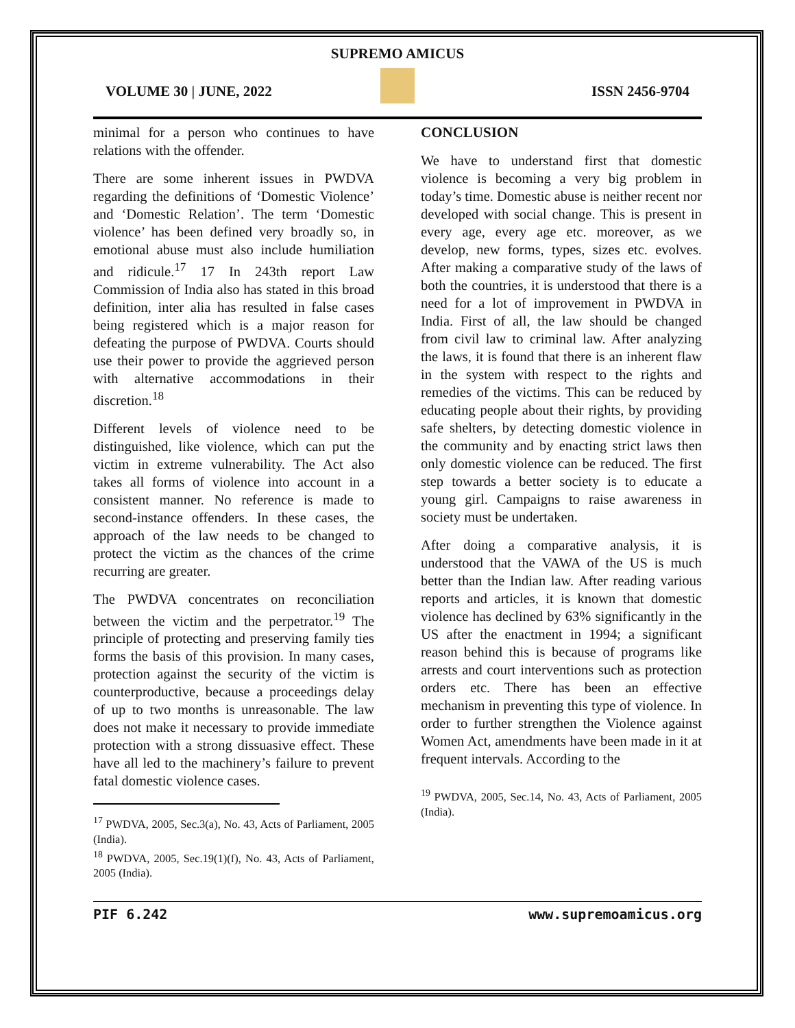SUPREMO AMICUS
VOLUME 30 | JUNE, 2022 ISSN 2456-9704
minimal for a person who continues to have relations with the offender.
There are some inherent issues in PWDVA regarding the definitions of ‘Domestic Violence’ and ‘Domestic Relation’. The term ‘Domestic violence’ has been defined very broadly so, in emotional abuse must also include humiliation and ridicule.<sup>17</sup> 17 In 243th report Law Commission of India also has stated in this broad definition, inter alia has resulted in false cases being registered which is a major reason for defeating the purpose of PWDVA. Courts should use their power to provide the aggrieved person with alternative accommodations in their discretion.<sup>18</sup>
Different levels of violence need to be distinguished, like violence, which can put the victim in extreme vulnerability. The Act also takes all forms of violence into account in a consistent manner. No reference is made to second-instance offenders. In these cases, the approach of the law needs to be changed to protect the victim as the chances of the crime recurring are greater.
The PWDVA concentrates on reconciliation between the victim and the perpetrator.<sup>19</sup> The principle of protecting and preserving family ties forms the basis of this provision. In many cases, protection against the security of the victim is counterproductive, because a proceedings delay of up to two months is unreasonable. The law does not make it necessary to provide immediate protection with a strong dissuasive effect. These have all led to the machinery’s failure to prevent fatal domestic violence cases.
<sup>17</sup> PWDVA, 2005, Sec.3(a), No. 43, Acts of Parliament, 2005 (India).
<sup>18</sup> PWDVA, 2005, Sec.19(1)(f), No. 43, Acts of Parliament, 2005 (India).
CONCLUSION
We have to understand first that domestic violence is becoming a very big problem in today’s time. Domestic abuse is neither recent nor developed with social change. This is present in every age, every age etc. moreover, as we develop, new forms, types, sizes etc. evolves. After making a comparative study of the laws of both the countries, it is understood that there is a need for a lot of improvement in PWDVA in India. First of all, the law should be changed from civil law to criminal law. After analyzing the laws, it is found that there is an inherent flaw in the system with respect to the rights and remedies of the victims. This can be reduced by educating people about their rights, by providing safe shelters, by detecting domestic violence in the community and by enacting strict laws then only domestic violence can be reduced. The first step towards a better society is to educate a young girl. Campaigns to raise awareness in society must be undertaken.
After doing a comparative analysis, it is understood that the VAWA of the US is much better than the Indian law. After reading various reports and articles, it is known that domestic violence has declined by 63% significantly in the US after the enactment in 1994; a significant reason behind this is because of programs like arrests and court interventions such as protection orders etc. There has been an effective mechanism in preventing this type of violence. In order to further strengthen the Violence against Women Act, amendments have been made in it at frequent intervals. According to the
<sup>19</sup> PWDVA, 2005, Sec.14, No. 43, Acts of Parliament, 2005 (India).
PIF 6.242 www.supremoamicus.org